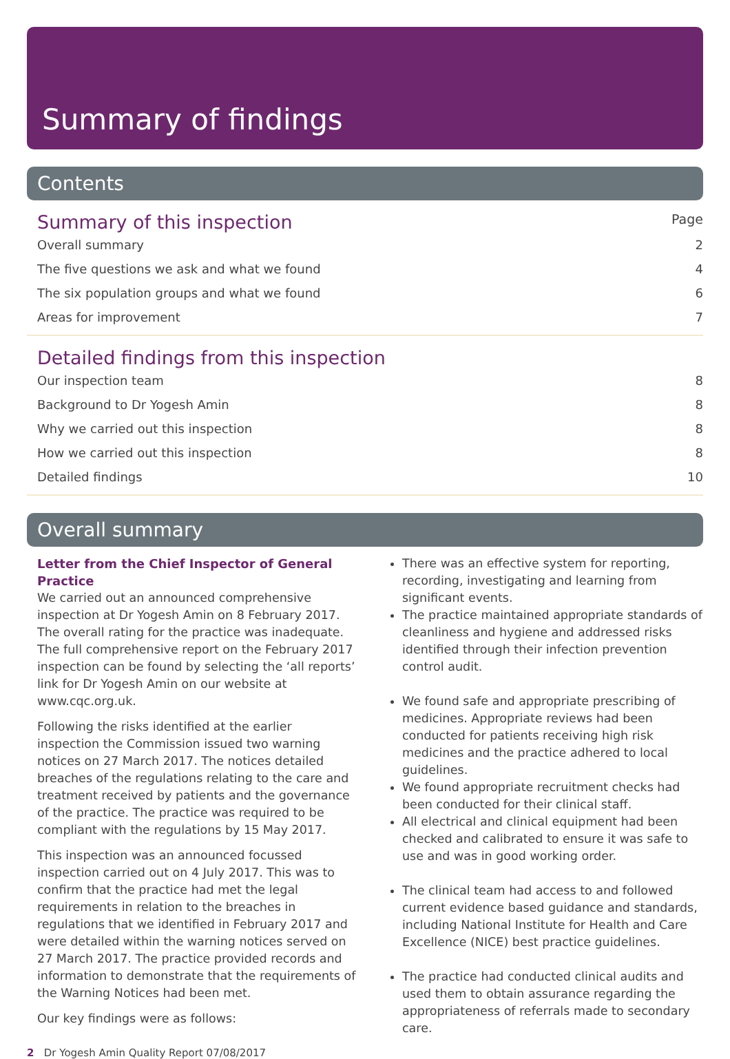Summary of findings
Contents
Summary of this inspection Page
Overall summary 2
The five questions we ask and what we found 4
The six population groups and what we found 6
Areas for improvement 7
Detailed findings from this inspection
Our inspection team 8
Background to Dr Yogesh Amin 8
Why we carried out this inspection 8
How we carried out this inspection 8
Detailed findings 10
Overall summary
Letter from the Chief Inspector of General Practice
We carried out an announced comprehensive inspection at Dr Yogesh Amin on 8 February 2017. The overall rating for the practice was inadequate. The full comprehensive report on the February 2017 inspection can be found by selecting the ‘all reports’ link for Dr Yogesh Amin on our website at www.cqc.org.uk.
Following the risks identified at the earlier inspection the Commission issued two warning notices on 27 March 2017. The notices detailed breaches of the regulations relating to the care and treatment received by patients and the governance of the practice. The practice was required to be compliant with the regulations by 15 May 2017.
This inspection was an announced focussed inspection carried out on 4 July 2017. This was to confirm that the practice had met the legal requirements in relation to the breaches in regulations that we identified in February 2017 and were detailed within the warning notices served on 27 March 2017. The practice provided records and information to demonstrate that the requirements of the Warning Notices had been met.
Our key findings were as follows:
There was an effective system for reporting, recording, investigating and learning from significant events.
The practice maintained appropriate standards of cleanliness and hygiene and addressed risks identified through their infection prevention control audit.
We found safe and appropriate prescribing of medicines. Appropriate reviews had been conducted for patients receiving high risk medicines and the practice adhered to local guidelines.
We found appropriate recruitment checks had been conducted for their clinical staff.
All electrical and clinical equipment had been checked and calibrated to ensure it was safe to use and was in good working order.
The clinical team had access to and followed current evidence based guidance and standards, including National Institute for Health and Care Excellence (NICE) best practice guidelines.
The practice had conducted clinical audits and used them to obtain assurance regarding the appropriateness of referrals made to secondary care.
2 Dr Yogesh Amin Quality Report 07/08/2017